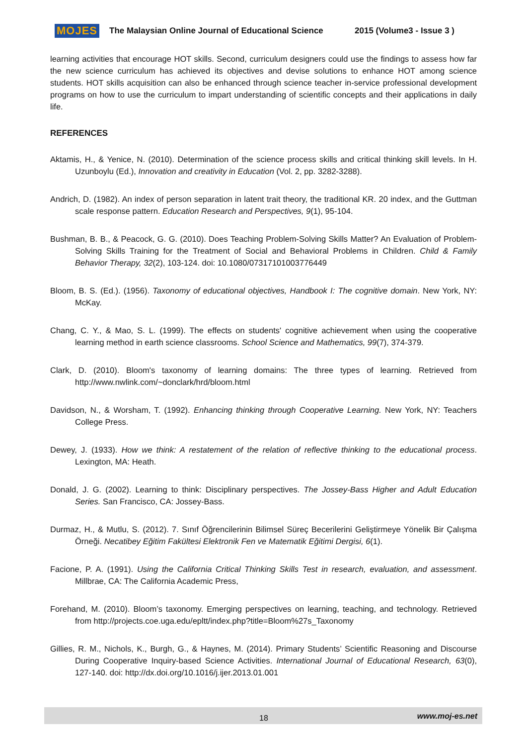MOJES The Malaysian Online Journal of Educational Science 2015 (Volume3 - Issue 3 )
learning activities that encourage HOT skills. Second, curriculum designers could use the findings to assess how far the new science curriculum has achieved its objectives and devise solutions to enhance HOT among science students. HOT skills acquisition can also be enhanced through science teacher in-service professional development programs on how to use the curriculum to impart understanding of scientific concepts and their applications in daily life.
REFERENCES
Aktamis, H., & Yenice, N. (2010). Determination of the science process skills and critical thinking skill levels. In H. Uzunboylu (Ed.), Innovation and creativity in Education (Vol. 2, pp. 3282-3288).
Andrich, D. (1982). An index of person separation in latent trait theory, the traditional KR. 20 index, and the Guttman scale response pattern. Education Research and Perspectives, 9(1), 95-104.
Bushman, B. B., & Peacock, G. G. (2010). Does Teaching Problem-Solving Skills Matter? An Evaluation of Problem-Solving Skills Training for the Treatment of Social and Behavioral Problems in Children. Child & Family Behavior Therapy, 32(2), 103-124. doi: 10.1080/07317101003776449
Bloom, B. S. (Ed.). (1956). Taxonomy of educational objectives, Handbook I: The cognitive domain. New York, NY: McKay.
Chang, C. Y., & Mao, S. L. (1999). The effects on students' cognitive achievement when using the cooperative learning method in earth science classrooms. School Science and Mathematics, 99(7), 374-379.
Clark, D. (2010). Bloom's taxonomy of learning domains: The three types of learning. Retrieved from http://www.nwlink.com/~donclark/hrd/bloom.html
Davidson, N., & Worsham, T. (1992). Enhancing thinking through Cooperative Learning. New York, NY: Teachers College Press.
Dewey, J. (1933). How we think: A restatement of the relation of reflective thinking to the educational process. Lexington, MA: Heath.
Donald, J. G. (2002). Learning to think: Disciplinary perspectives. The Jossey-Bass Higher and Adult Education Series. San Francisco, CA: Jossey-Bass.
Durmaz, H., & Mutlu, S. (2012). 7. Sınıf Öğrencilerinin Bilimsel Süreç Becerilerini Geliştirmeye Yönelik Bir Çalışma Örneği. Necatibey Eğitim Fakültesi Elektronik Fen ve Matematik Eğitimi Dergisi, 6(1).
Facione, P. A. (1991). Using the California Critical Thinking Skills Test in research, evaluation, and assessment. Millbrae, CA: The California Academic Press,
Forehand, M. (2010). Bloom’s taxonomy. Emerging perspectives on learning, teaching, and technology. Retrieved from http://projects.coe.uga.edu/epltt/index.php?title=Bloom%27s_Taxonomy
Gillies, R. M., Nichols, K., Burgh, G., & Haynes, M. (2014). Primary Students’ Scientific Reasoning and Discourse During Cooperative Inquiry-based Science Activities. International Journal of Educational Research, 63(0), 127-140. doi: http://dx.doi.org/10.1016/j.ijer.2013.01.001
18 www.moj-es.net